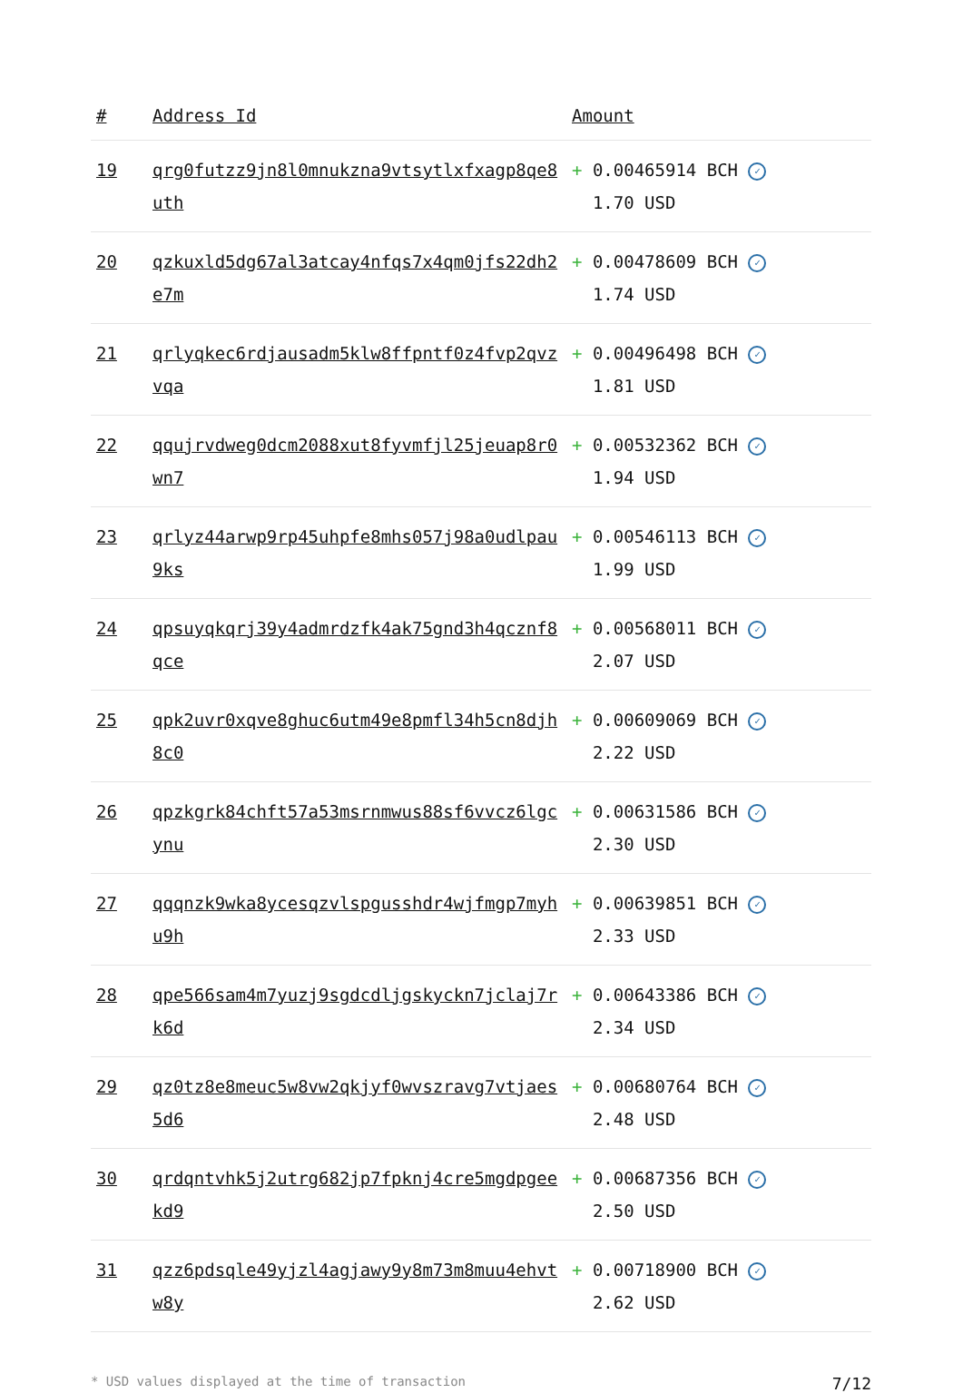| # | Address Id | Amount |
| --- | --- | --- |
| 19 | qrg0futzz9jn8l0mnukzna9vtsytlxfxagp8qe8uth | + 0.00465914 BCH ✓ 1.70 USD |
| 20 | qzkuxld5dg67al3atcay4nfqs7x4qm0jfs22dh2e7m | + 0.00478609 BCH ✓ 1.74 USD |
| 21 | qrlyqkec6rdjausadm5klw8ffpntf0z4fvp2qvzvqa | + 0.00496498 BCH ✓ 1.81 USD |
| 22 | qqujrvdweg0dcm2088xut8fyvmfjl25jeuap8r0wn7 | + 0.00532362 BCH ✓ 1.94 USD |
| 23 | qrlyz44arwp9rp45uhpfe8mhs057j98a0udlpau9ks | + 0.00546113 BCH ✓ 1.99 USD |
| 24 | qpsuyqkqrj39y4admrdzfk4ak75gnd3h4qcznf8qce | + 0.00568011 BCH ✓ 2.07 USD |
| 25 | qpk2uvr0xqve8ghuc6utm49e8pmfl34h5cn8djh8c0 | + 0.00609069 BCH ✓ 2.22 USD |
| 26 | qpzkgrk84chft57a53msrnmwus88sf6vvcz6lgcynu | + 0.00631586 BCH ✓ 2.30 USD |
| 27 | qqqnzk9wka8ycesqzvlspgusshdr4wjfmgp7myhu9h | + 0.00639851 BCH ✓ 2.33 USD |
| 28 | qpe566sam4m7yuzj9sgdcdljgskyckn7jclaj7rk6d | + 0.00643386 BCH ✓ 2.34 USD |
| 29 | qz0tz8e8meuc5w8vw2qkjyf0wvszravg7vtjaes5d6 | + 0.00680764 BCH ✓ 2.48 USD |
| 30 | qrdqntvhk5j2utrg682jp7fpknj4cre5mgdpgeekd9 | + 0.00687356 BCH ✓ 2.50 USD |
| 31 | qzz6pdsqle49yjzl4agjawy9y8m73m8muu4ehvtw8y | + 0.00718900 BCH ✓ 2.62 USD |
* USD values displayed at the time of transaction 7/12